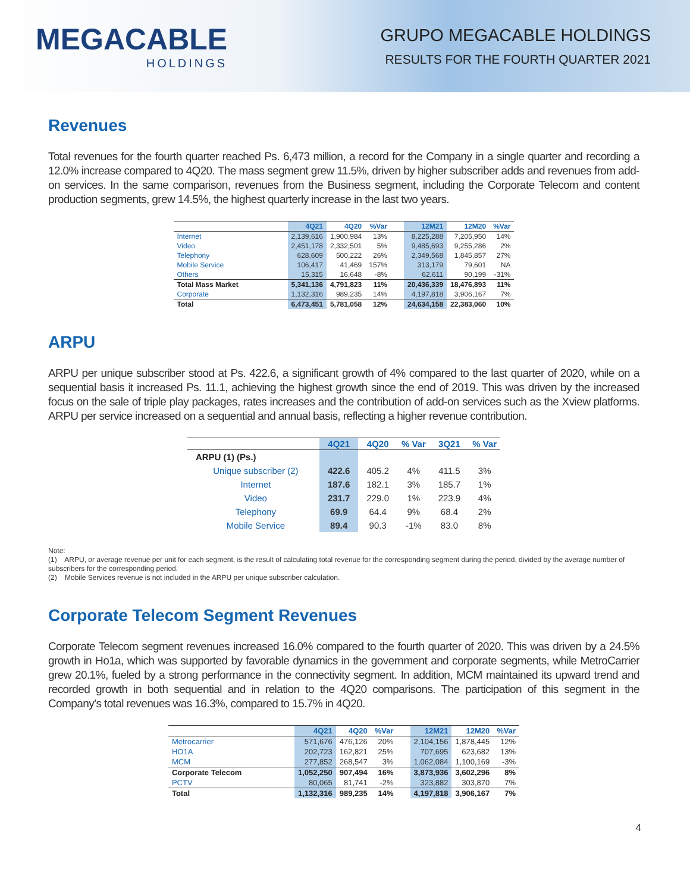MEGACABLE
HOLDINGS
GRUPO MEGACABLE HOLDINGS
RESULTS FOR THE FOURTH QUARTER 2021
Revenues
Total revenues for the fourth quarter reached Ps. 6,473 million, a record for the Company in a single quarter and recording a 12.0% increase compared to 4Q20. The mass segment grew 11.5%, driven by higher subscriber adds and revenues from add-on services. In the same comparison, revenues from the Business segment, including the Corporate Telecom and content production segments, grew 14.5%, the highest quarterly increase in the last two years.
| | 4Q21 | 4Q20 | %Var | | 12M21 | 12M20 | %Var |
| --- | --- | --- | --- | --- | --- | --- | --- |
| Internet | 2,139,616 | 1,900,984 | 13% | | 8,225,288 | 7,205,950 | 14% |
| Video | 2,451,178 | 2,332,501 | 5% | | 9,485,693 | 9,255,286 | 2% |
| Telephony | 628,609 | 500,222 | 26% | | 2,349,568 | 1,845,857 | 27% |
| Mobile Service | 106,417 | 41,469 | 157% | | 313,179 | 79,601 | NA |
| Others | 15,315 | 16,648 | -8% | | 62,611 | 90,199 | -31% |
| Total Mass Market | 5,341,136 | 4,791,823 | 11% | | 20,436,339 | 18,476,893 | 11% |
| Corporate | 1,132,316 | 989,235 | 14% | | 4,197,818 | 3,906,167 | 7% |
| Total | 6,473,451 | 5,781,058 | 12% | | 24,634,158 | 22,383,060 | 10% |
ARPU
ARPU per unique subscriber stood at Ps. 422.6, a significant growth of 4% compared to the last quarter of 2020, while on a sequential basis it increased Ps. 11.1, achieving the highest growth since the end of 2019. This was driven by the increased focus on the sale of triple play packages, rates increases and the contribution of add-on services such as the Xview platforms. ARPU per service increased on a sequential and annual basis, reflecting a higher revenue contribution.
| | 4Q21 | 4Q20 | % Var | 3Q21 | % Var |
| --- | --- | --- | --- | --- | --- |
| ARPU (1) (Ps.) | | | | | |
| Unique subscriber (2) | 422.6 | 405.2 | 4% | 411.5 | 3% |
| Internet | 187.6 | 182.1 | 3% | 185.7 | 1% |
| Video | 231.7 | 229.0 | 1% | 223.9 | 4% |
| Telephony | 69.9 | 64.4 | 9% | 68.4 | 2% |
| Mobile Service | 89.4 | 90.3 | -1% | 83.0 | 8% |
Note:
(1) ARPU, or average revenue per unit for each segment, is the result of calculating total revenue for the corresponding segment during the period, divided by the average number of subscribers for the corresponding period.
(2) Mobile Services revenue is not included in the ARPU per unique subscriber calculation.
Corporate Telecom Segment Revenues
Corporate Telecom segment revenues increased 16.0% compared to the fourth quarter of 2020. This was driven by a 24.5% growth in Ho1a, which was supported by favorable dynamics in the government and corporate segments, while MetroCarrier grew 20.1%, fueled by a strong performance in the connectivity segment. In addition, MCM maintained its upward trend and recorded growth in both sequential and in relation to the 4Q20 comparisons. The participation of this segment in the Company’s total revenues was 16.3%, compared to 15.7% in 4Q20.
| | 4Q21 | 4Q20 | %Var | | 12M21 | 12M20 | %Var |
| --- | --- | --- | --- | --- | --- | --- | --- |
| Metrocarrier | 571,676 | 476,126 | 20% | | 2,104,156 | 1,878,445 | 12% |
| HO1A | 202,723 | 162,821 | 25% | | 707,695 | 623,682 | 13% |
| MCM | 277,852 | 268,547 | 3% | | 1,062,084 | 1,100,169 | -3% |
| Corporate Telecom | 1,052,250 | 907,494 | 16% | | 3,873,936 | 3,602,296 | 8% |
| PCTV | 80,065 | 81,741 | -2% | | 323,882 | 303,870 | 7% |
| Total | 1,132,316 | 989,235 | 14% | | 4,197,818 | 3,906,167 | 7% |
4